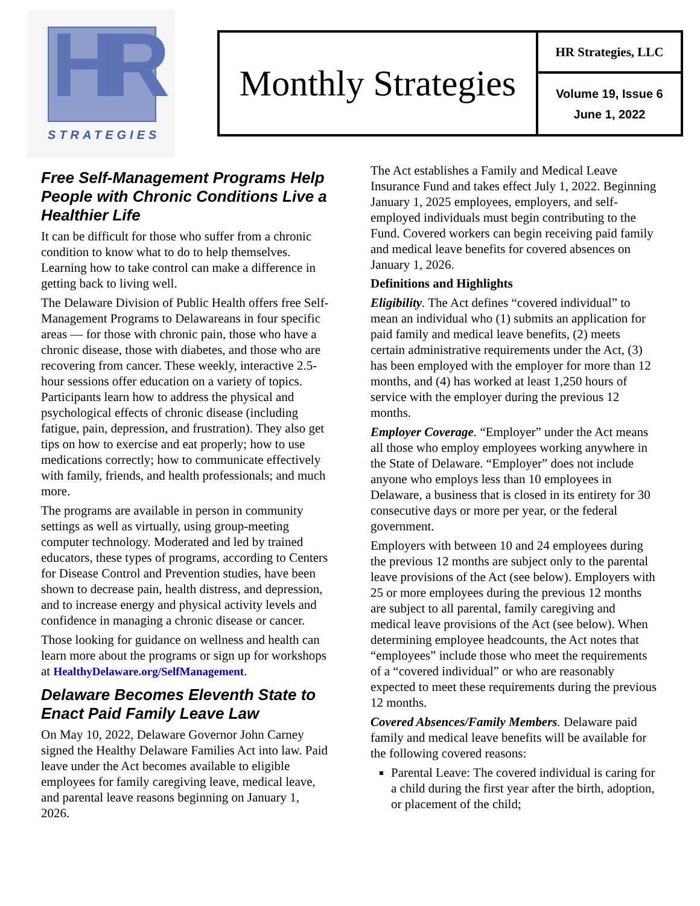HR
STRATEGIES
Monthly Strategies
HR Strategies, LLC
Volume 19, Issue 6
June 1, 2022
Free Self-Management Programs Help People with Chronic Conditions Live a Healthier Life
It can be difficult for those who suffer from a chronic condition to know what to do to help themselves. Learning how to take control can make a difference in getting back to living well.
The Delaware Division of Public Health offers free Self-Management Programs to Delawareans in four specific areas — for those with chronic pain, those who have a chronic disease, those with diabetes, and those who are recovering from cancer. These weekly, interactive 2.5-hour sessions offer education on a variety of topics. Participants learn how to address the physical and psychological effects of chronic disease (including fatigue, pain, depression, and frustration). They also get tips on how to exercise and eat properly; how to use medications correctly; how to communicate effectively with family, friends, and health professionals; and much more.
The programs are available in person in community settings as well as virtually, using group-meeting computer technology. Moderated and led by trained educators, these types of programs, according to Centers for Disease Control and Prevention studies, have been shown to decrease pain, health distress, and depression, and to increase energy and physical activity levels and confidence in managing a chronic disease or cancer.
Those looking for guidance on wellness and health can learn more about the programs or sign up for workshops at HealthyDelaware.org/SelfManagement.
Delaware Becomes Eleventh State to Enact Paid Family Leave Law
On May 10, 2022, Delaware Governor John Carney signed the Healthy Delaware Families Act into law. Paid leave under the Act becomes available to eligible employees for family caregiving leave, medical leave, and parental leave reasons beginning on January 1, 2026.
The Act establishes a Family and Medical Leave Insurance Fund and takes effect July 1, 2022. Beginning January 1, 2025 employees, employers, and self-employed individuals must begin contributing to the Fund. Covered workers can begin receiving paid family and medical leave benefits for covered absences on January 1, 2026.
Definitions and Highlights
Eligibility. The Act defines “covered individual” to mean an individual who (1) submits an application for paid family and medical leave benefits, (2) meets certain administrative requirements under the Act, (3) has been employed with the employer for more than 12 months, and (4) has worked at least 1,250 hours of service with the employer during the previous 12 months.
Employer Coverage. “Employer” under the Act means all those who employ employees working anywhere in the State of Delaware. “Employer” does not include anyone who employs less than 10 employees in Delaware, a business that is closed in its entirety for 30 consecutive days or more per year, or the federal government.
Employers with between 10 and 24 employees during the previous 12 months are subject only to the parental leave provisions of the Act (see below). Employers with 25 or more employees during the previous 12 months are subject to all parental, family caregiving and medical leave provisions of the Act (see below). When determining employee headcounts, the Act notes that “employees” include those who meet the requirements of a “covered individual” or who are reasonably expected to meet these requirements during the previous 12 months.
Covered Absences/Family Members. Delaware paid family and medical leave benefits will be available for the following covered reasons:
Parental Leave: The covered individual is caring for a child during the first year after the birth, adoption, or placement of the child;